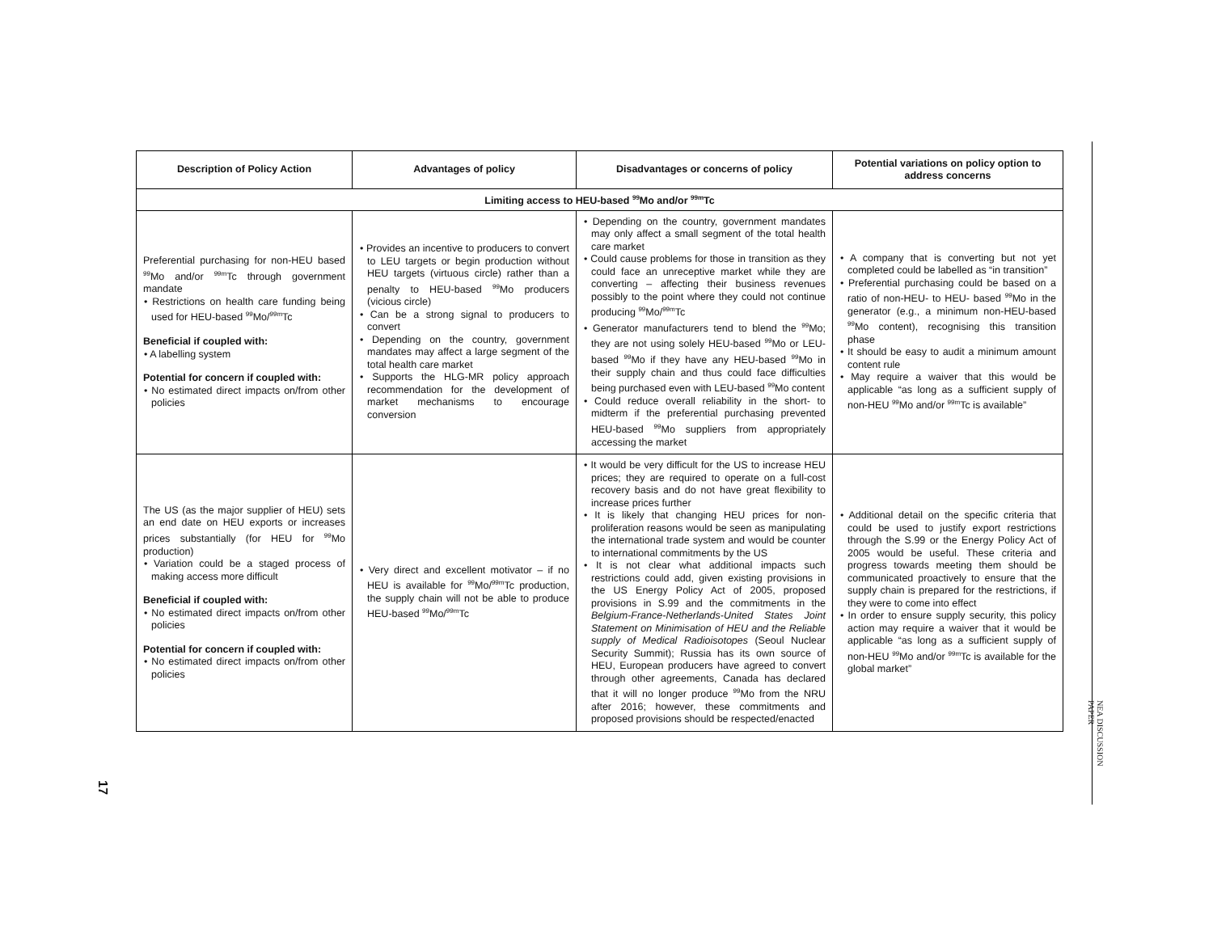| Description of Policy Action | Advantages of policy | Disadvantages or concerns of policy | Potential variations on policy option to address concerns |
| --- | --- | --- | --- |
| Limiting access to HEU-based <sup>99</sup>Mo and/or <sup>99m</sup>Tc | | | |
| Preferential purchasing for non-HEU based <sup>99</sup>Mo and/or <sup>99m</sup>Tc through government mandate • Restrictions on health care funding being used for HEU-based <sup>99</sup>Mo/<sup>99m</sup>Tc Beneficial if coupled with: • A labelling system Potential for concern if coupled with: • No estimated direct impacts on/from other policies | • Provides an incentive to producers to convert to LEU targets or begin production without HEU targets (virtuous circle) rather than a penalty to HEU-based <sup>99</sup>Mo producers (vicious circle) • Can be a strong signal to producers to convert • Depending on the country, government mandates may affect a large segment of the total health care market • Supports the HLG-MR policy approach recommendation for the development of market mechanisms to encourage conversion | • Depending on the country, government mandates may only affect a small segment of the total health care market • Could cause problems for those in transition as they could face an unreceptive market while they are converting – affecting their business revenues possibly to the point where they could not continue producing <sup>99</sup>Mo/<sup>99m</sup>Tc • Generator manufacturers tend to blend the <sup>99</sup>Mo; they are not using solely HEU-based <sup>99</sup>Mo or LEU-based <sup>99</sup>Mo if they have any HEU-based <sup>99</sup>Mo in their supply chain and thus could face difficulties being purchased even with LEU-based <sup>99</sup>Mo content • Could reduce overall reliability in the short- to midterm if the preferential purchasing prevented HEU-based <sup>99</sup>Mo suppliers from appropriately accessing the market | • A company that is converting but not yet completed could be labelled as “in transition” • Preferential purchasing could be based on a ratio of non-HEU- to HEU- based <sup>99</sup>Mo in the generator (e.g., a minimum non-HEU-based <sup>99</sup>Mo content), recognising this transition phase • It should be easy to audit a minimum amount content rule • May require a waiver that this would be applicable “as long as a sufficient supply of non-HEU <sup>99</sup>Mo and/or <sup>99m</sup>Tc is available” |
| The US (as the major supplier of HEU) sets an end date on HEU exports or increases prices substantially (for HEU for <sup>99</sup>Mo production) • Variation could be a staged process of making access more difficult Beneficial if coupled with: • No estimated direct impacts on/from other policies Potential for concern if coupled with: • No estimated direct impacts on/from other policies | • Very direct and excellent motivator – if no HEU is available for <sup>99</sup>Mo/<sup>99m</sup>Tc production, the supply chain will not be able to produce HEU-based <sup>99</sup>Mo/<sup>99m</sup>Tc | • It would be very difficult for the US to increase HEU prices; they are required to operate on a full-cost recovery basis and do not have great flexibility to increase prices further • It is likely that changing HEU prices for non-proliferation reasons would be seen as manipulating the international trade system and would be counter to international commitments by the US • It is not clear what additional impacts such restrictions could add, given existing provisions in the US Energy Policy Act of 2005, proposed provisions in S.99 and the commitments in the Belgium-France-Netherlands-United States Joint Statement on Minimisation of HEU and the Reliable supply of Medical Radioisotopes (Seoul Nuclear Security Summit); Russia has its own source of HEU, European producers have agreed to convert through other agreements, Canada has declared that it will no longer produce <sup>99</sup>Mo from the NRU after 2016; however, these commitments and proposed provisions should be respected/enacted | • Additional detail on the specific criteria that could be used to justify export restrictions through the S.99 or the Energy Policy Act of 2005 would be useful. These criteria and progress towards meeting them should be communicated proactively to ensure that the supply chain is prepared for the restrictions, if they were to come into effect • In order to ensure supply security, this policy action may require a waiver that it would be applicable “as long as a sufficient supply of non-HEU <sup>99</sup>Mo and/or <sup>99m</sup>Tc is available for the global market” |
17
NEA DISCUSSION PAPER